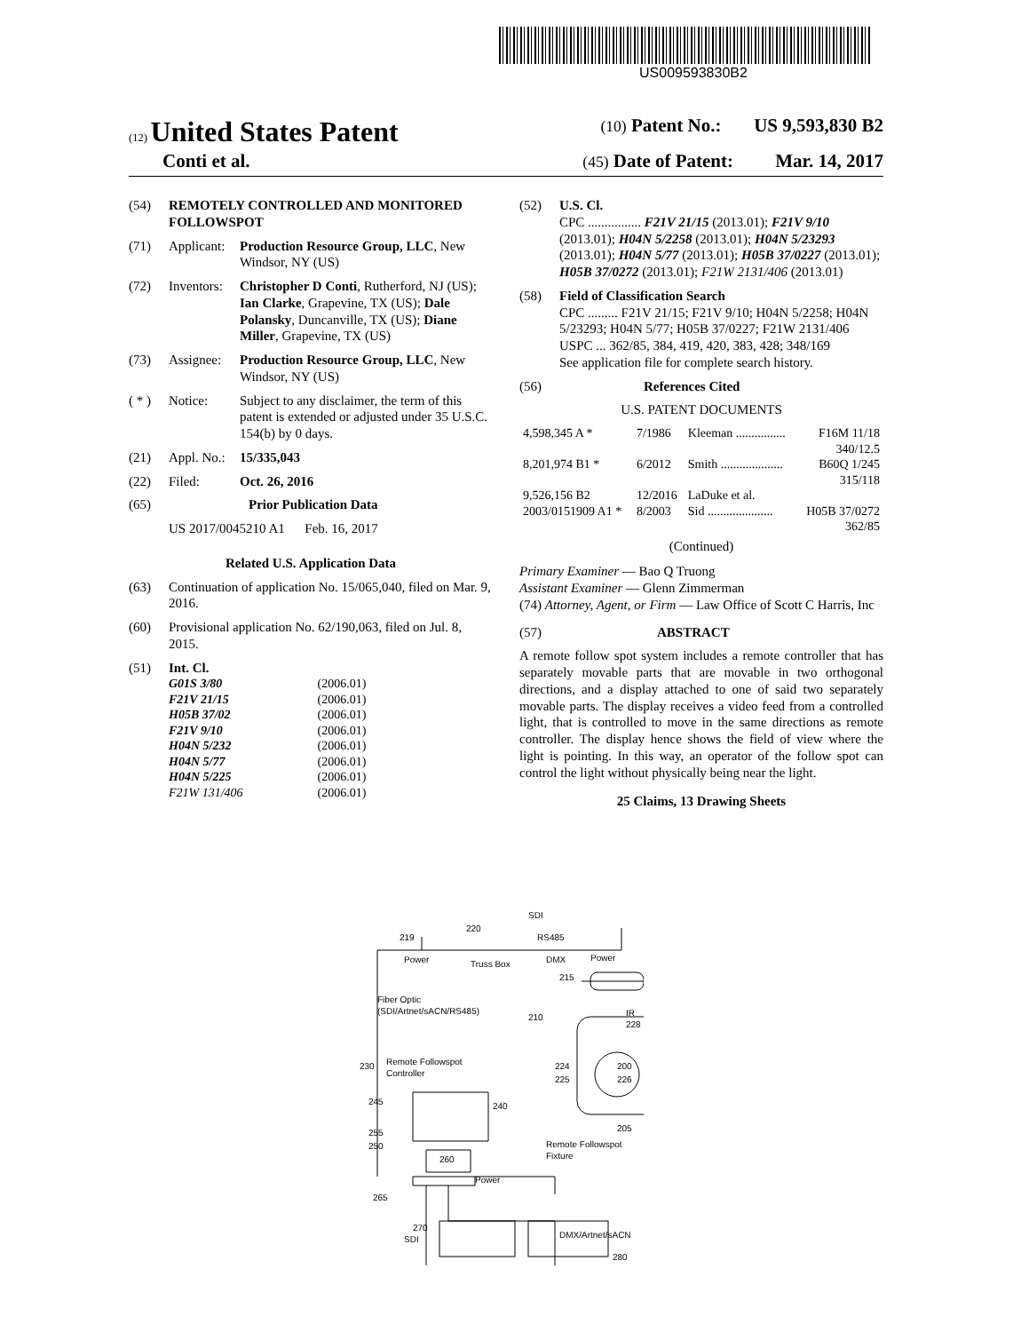US009593830B2
(12) United States Patent (10) Patent No.: US 9,593,830 B2
Conti et al. (45) Date of Patent: Mar. 14, 2017
(54) REMOTELY CONTROLLED AND MONITORED FOLLOWSPOT
(71) Applicant: Production Resource Group, LLC, New Windsor, NY (US)
(72) Inventors: Christopher D Conti, Rutherford, NJ (US); Ian Clarke, Grapevine, TX (US); Dale Polansky, Duncanville, TX (US); Diane Miller, Grapevine, TX (US)
(73) Assignee: Production Resource Group, LLC, New Windsor, NY (US)
( * ) Notice: Subject to any disclaimer, the term of this patent is extended or adjusted under 35 U.S.C. 154(b) by 0 days.
(21) Appl. No.: 15/335,043
(22) Filed: Oct. 26, 2016
(65) Prior Publication Data
US 2017/0045210 A1 Feb. 16, 2017
Related U.S. Application Data
(63) Continuation of application No. 15/065,040, filed on Mar. 9, 2016.
(60) Provisional application No. 62/190,063, filed on Jul. 8, 2015.
(51) Int. Cl.
| G01S 3/80 | (2006.01) |
| F21V 21/15 | (2006.01) |
| H05B 37/02 | (2006.01) |
| F21V 9/10 | (2006.01) |
| H04N 5/232 | (2006.01) |
| H04N 5/77 | (2006.01) |
| H04N 5/225 | (2006.01) |
| F21W 131/406 | (2006.01) |
(52) U.S. Cl.
CPC ................ F21V 21/15 (2013.01); F21V 9/10 (2013.01); H04N 5/2258 (2013.01); H04N 5/23293 (2013.01); H04N 5/77 (2013.01); H05B 37/0227 (2013.01); H05B 37/0272 (2013.01); F21W 2131/406 (2013.01)
(58) Field of Classification Search
CPC ......... F21V 21/15; F21V 9/10; H04N 5/2258; H04N 5/23293; H04N 5/77; H05B 37/0227; F21W 2131/406
USPC ... 362/85, 384, 419, 420, 383, 428; 348/169
See application file for complete search history.
(56) References Cited
U.S. PATENT DOCUMENTS
| 4,598,345 A * | 7/1986 | Kleeman ................ | F16M 11/18 340/12.5 |
| 8,201,974 B1 * | 6/2012 | Smith .................... | B60Q 1/245 315/118 |
| 9,526,156 B2 | 12/2016 | LaDuke et al. | |
| 2003/0151909 A1 * | 8/2003 | Sid ..................... | H05B 37/0272 362/85 |
(Continued)
Primary Examiner — Bao Q Truong
Assistant Examiner — Glenn Zimmerman
(74) Attorney, Agent, or Firm — Law Office of Scott C Harris, Inc
(57) ABSTRACT
A remote follow spot system includes a remote controller that has separately movable parts that are movable in two orthogonal directions, and a display attached to one of said two separately movable parts. The display receives a video feed from a controlled light, that is controlled to move in the same directions as remote controller. The display hence shows the field of view where the light is pointing. In this way, an operator of the follow spot can control the light without physically being near the light.
25 Claims, 13 Drawing Sheets
SDI
219
220
RS485
Power Truss Box DMX Power
215
Fiber Optic
(SDI/Artnet/sACN/RS485)
210 IR 228
230
Remote Followspot
Controller
224 200
225 226
245 240
255
250
260
205
Remote Followspot
Fixture
Power
265
SDI DMX/Artnet/sACN
270
280